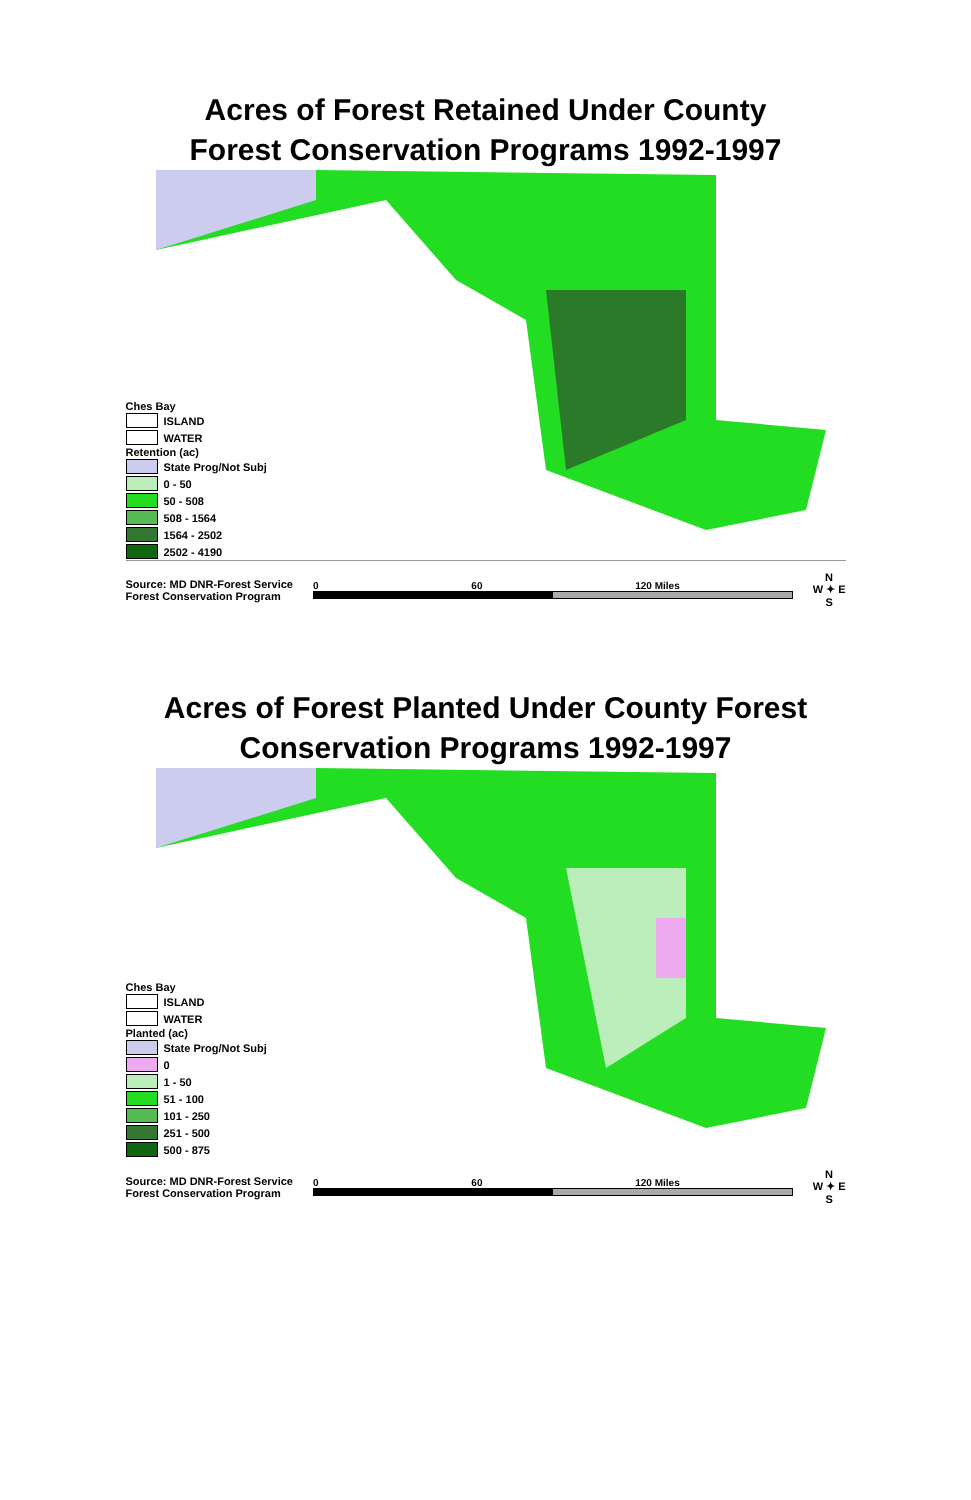Acres of Forest Retained Under County
Forest Conservation Programs 1992-1997
Ches Bay
ISLAND
WATER
Retention (ac)
State Prog/Not Subj
0 - 50
50 - 508
508 - 1564
1564 - 2502
2502 - 4190
Source: MD DNR-Forest Service
Forest Conservation Program
0 60 120 Miles
N
W ✦ E
S
Acres of Forest Planted Under County Forest
Conservation Programs 1992-1997
Ches Bay
ISLAND
WATER
Planted (ac)
State Prog/Not Subj
0
1 - 50
51 - 100
101 - 250
251 - 500
500 - 875
Source: MD DNR-Forest Service
Forest Conservation Program
0 60 120 Miles
N
W ✦ E
S